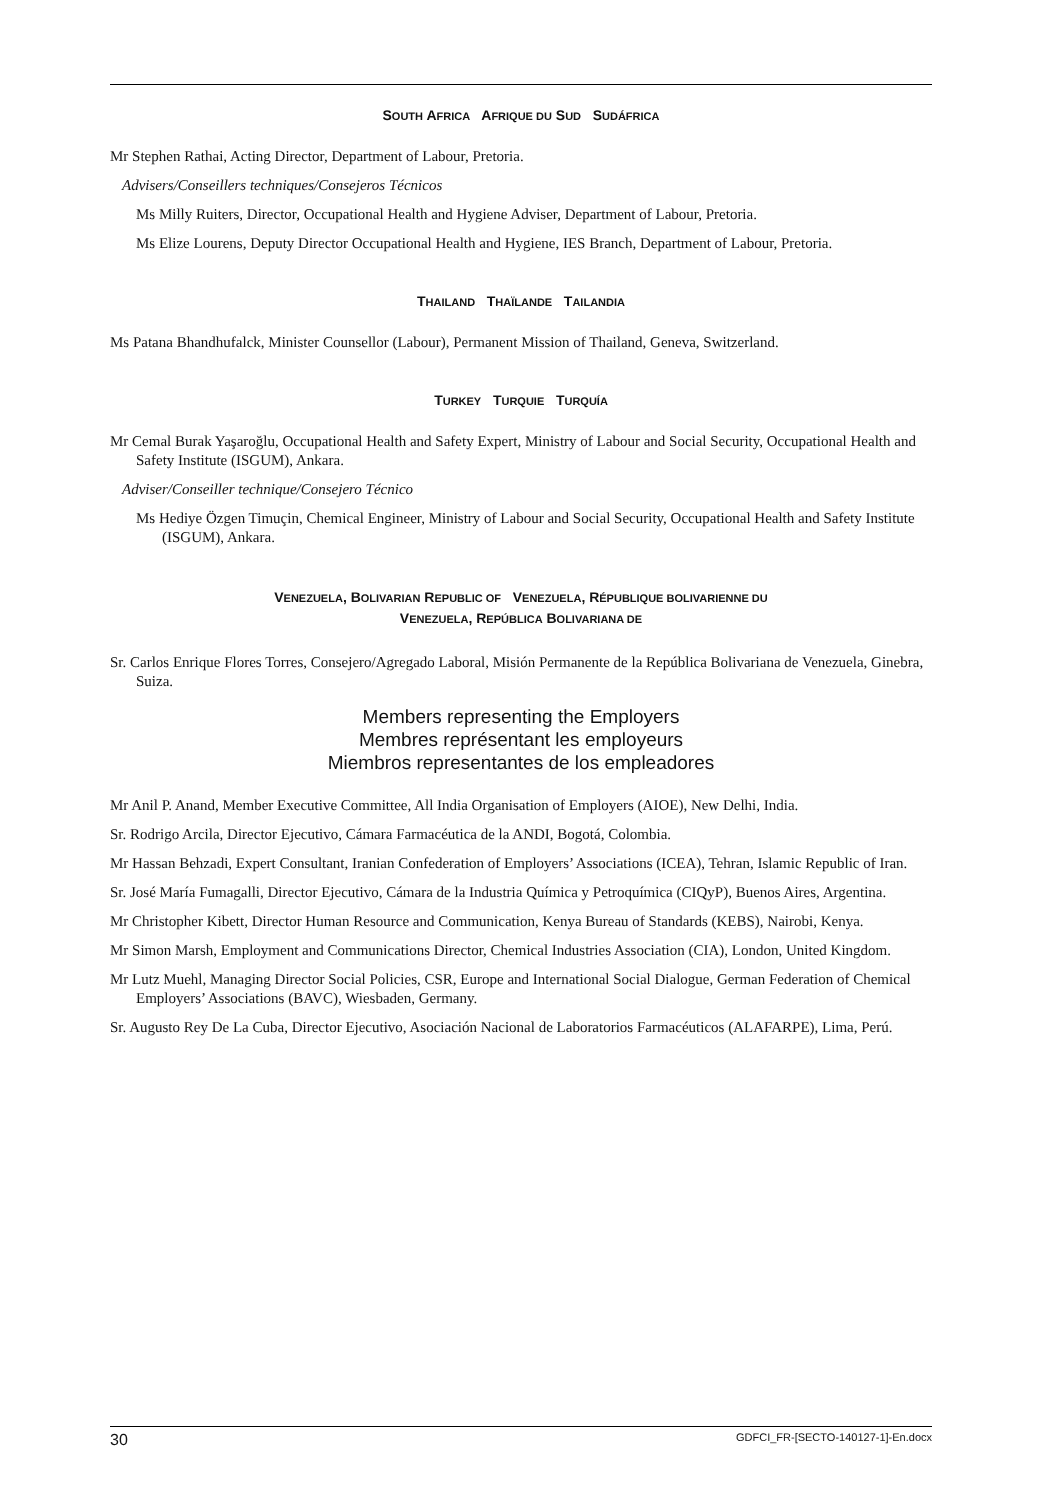SOUTH AFRICA AFRIQUE DU SUD SUDÁFRICA
Mr Stephen Rathai, Acting Director, Department of Labour, Pretoria.
Advisers/Conseillers techniques/Consejeros Técnicos
Ms Milly Ruiters, Director, Occupational Health and Hygiene Adviser, Department of Labour, Pretoria.
Ms Elize Lourens, Deputy Director Occupational Health and Hygiene, IES Branch, Department of Labour, Pretoria.
THAILAND THAÏLANDE TAILANDIA
Ms Patana Bhandhufalck, Minister Counsellor (Labour), Permanent Mission of Thailand, Geneva, Switzerland.
TURKEY TURQUIE TURQUÍA
Mr Cemal Burak Yaşaroğlu, Occupational Health and Safety Expert, Ministry of Labour and Social Security, Occupational Health and Safety Institute (ISGUM), Ankara.
Adviser/Conseiller technique/Consejero Técnico
Ms Hediye Özgen Timuçin, Chemical Engineer, Ministry of Labour and Social Security, Occupational Health and Safety Institute (ISGUM), Ankara.
VENEZUELA, BOLIVARIAN REPUBLIC OF VENEZUELA, RÉPUBLIQUE BOLIVARIENNE DU
VENEZUELA, REPÚBLICA BOLIVARIANA DE
Sr. Carlos Enrique Flores Torres, Consejero/Agregado Laboral, Misión Permanente de la República Bolivariana de Venezuela, Ginebra, Suiza.
Members representing the Employers
Membres représentant les employeurs
Miembros representantes de los empleadores
Mr Anil P. Anand, Member Executive Committee, All India Organisation of Employers (AIOE), New Delhi, India.
Sr. Rodrigo Arcila, Director Ejecutivo, Cámara Farmacéutica de la ANDI, Bogotá, Colombia.
Mr Hassan Behzadi, Expert Consultant, Iranian Confederation of Employers’ Associations (ICEA), Tehran, Islamic Republic of Iran.
Sr. José María Fumagalli, Director Ejecutivo, Cámara de la Industria Química y Petroquímica (CIQyP), Buenos Aires, Argentina.
Mr Christopher Kibett, Director Human Resource and Communication, Kenya Bureau of Standards (KEBS), Nairobi, Kenya.
Mr Simon Marsh, Employment and Communications Director, Chemical Industries Association (CIA), London, United Kingdom.
Mr Lutz Muehl, Managing Director Social Policies, CSR, Europe and International Social Dialogue, German Federation of Chemical Employers’ Associations (BAVC), Wiesbaden, Germany.
Sr. Augusto Rey De La Cuba, Director Ejecutivo, Asociación Nacional de Laboratorios Farmacéuticos (ALAFARPE), Lima, Perú.
30 GDFCI_FR-[SECTO-140127-1]-En.docx